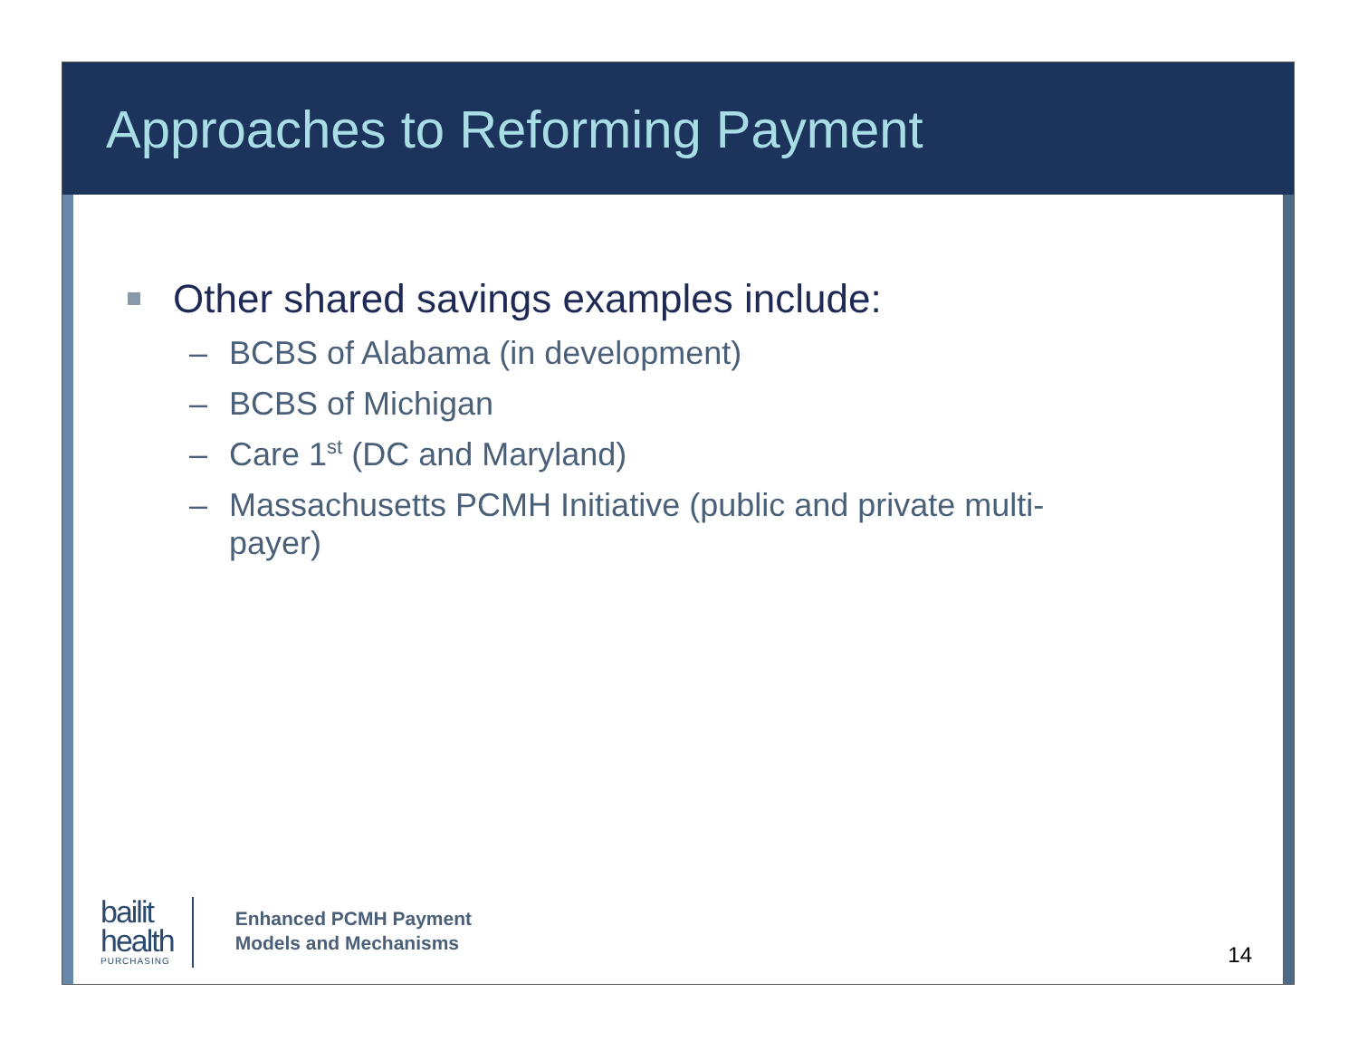Approaches to Reforming Payment
Other shared savings examples include:
– BCBS of Alabama (in development)
– BCBS of Michigan
– Care 1<sup>st</sup> (DC and Maryland)
– Massachusetts PCMH Initiative (public and private multi-payer)
bailit
health
PURCHASING
Enhanced PCMH Payment
Models and Mechanisms
14